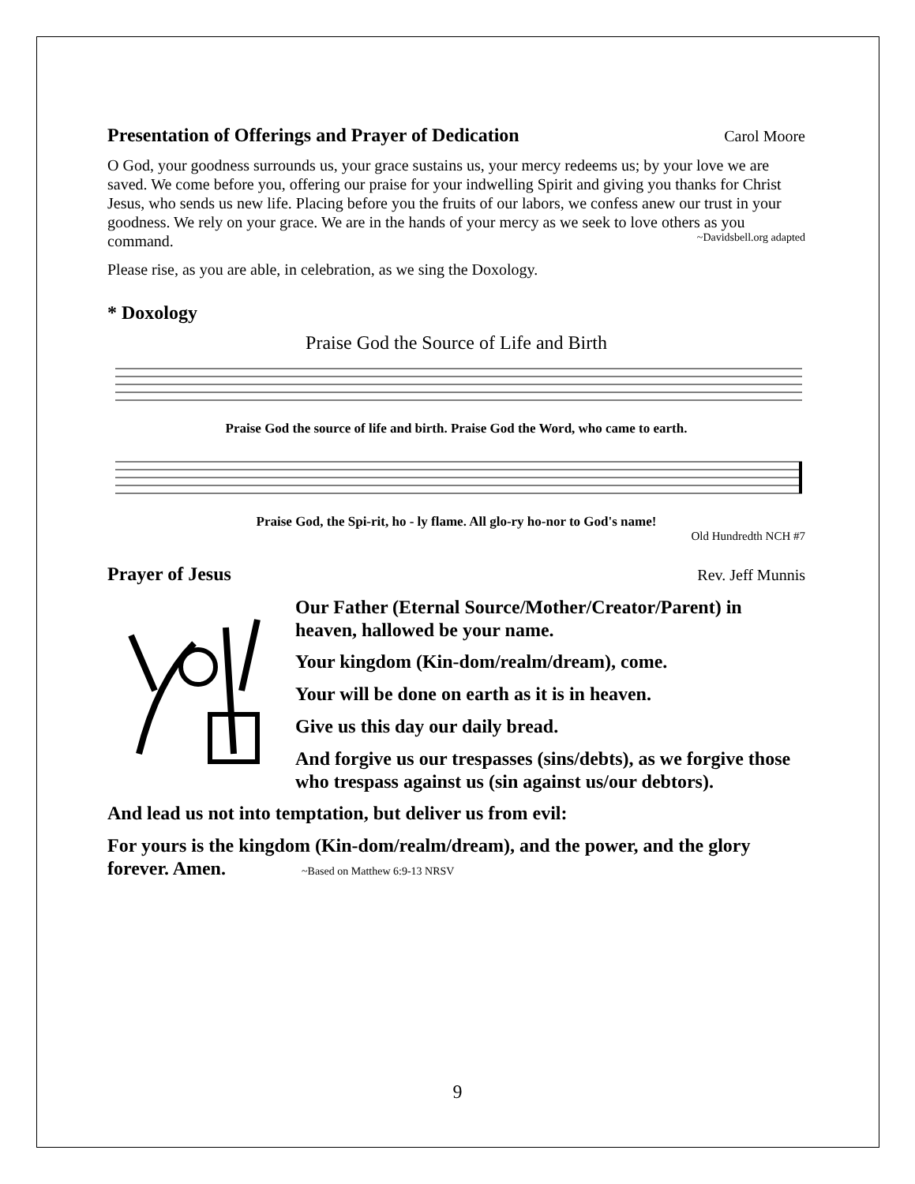Presentation of Offerings and Prayer of Dedication Carol Moore
O God, your goodness surrounds us, your grace sustains us, your mercy redeems us; by your love we are saved. We come before you, offering our praise for your indwelling Spirit and giving you thanks for Christ Jesus, who sends us new life. Placing before you the fruits of our labors, we confess anew our trust in your goodness. We rely on your grace. We are in the hands of your mercy as we seek to love others as you command. ~Davidsbell.org adapted
Please rise, as you are able, in celebration, as we sing the Doxology.
* Doxology
Praise God the Source of Life and Birth
Praise God the source of life and birth. Praise God the Word, who came to earth.
Praise God, the Spi-rit, ho - ly flame. All glo-ry ho-nor to God's name!
Old Hundredth NCH #7
Prayer of Jesus Rev. Jeff Munnis
Our Father (Eternal Source/Mother/Creator/Parent) in heaven, hallowed be your name.
Your kingdom (Kin-dom/realm/dream), come.
Your will be done on earth as it is in heaven.
Give us this day our daily bread.
And forgive us our trespasses (sins/debts), as we forgive those who trespass against us (sin against us/our debtors).
And lead us not into temptation, but deliver us from evil:
For yours is the kingdom (Kin-dom/realm/dream), and the power, and the glory forever. Amen. ~Based on Matthew 6:9-13 NRSV
9